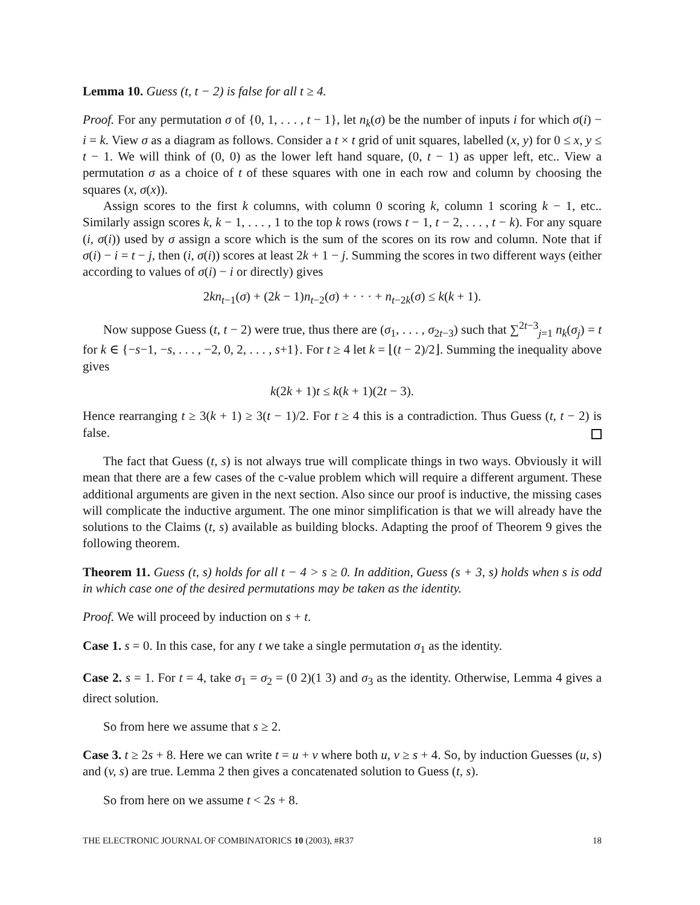Lemma 10. Guess (t, t − 2) is false for all t ≥ 4.
Proof. For any permutation σ of {0, 1, . . . , t − 1}, let n<sub>k</sub>(σ) be the number of inputs i for which σ(i) − i = k. View σ as a diagram as follows. Consider a t × t grid of unit squares, labelled (x, y) for 0 ≤ x, y ≤ t − 1. We will think of (0, 0) as the lower left hand square, (0, t − 1) as upper left, etc.. View a permutation σ as a choice of t of these squares with one in each row and column by choosing the squares (x, σ(x)).
Assign scores to the first k columns, with column 0 scoring k, column 1 scoring k − 1, etc.. Similarly assign scores k, k − 1, . . . , 1 to the top k rows (rows t − 1, t − 2, . . . , t − k). For any square (i, σ(i)) used by σ assign a score which is the sum of the scores on its row and column. Note that if σ(i) − i = t − j, then (i, σ(i)) scores at least 2k + 1 − j. Summing the scores in two different ways (either according to values of σ(i) − i or directly) gives
2kn<sub>t−1</sub>(σ) + (2k − 1)n<sub>t−2</sub>(σ) + · · · + n<sub>t−2k</sub>(σ) ≤ k(k + 1).
Now suppose Guess (t, t − 2) were true, thus there are (σ<sub>1</sub>, . . . , σ<sub>2t−3</sub>) such that ∑<sup>2t−3</sup><sub>j=1</sub> n<sub>k</sub>(σ<sub>j</sub>) = t for k ∈ {−s−1, −s, . . . , −2, 0, 2, . . . , s+1}. For t ≥ 4 let k = ⌊(t − 2)/2⌋. Summing the inequality above gives
k(2k + 1)t ≤ k(k + 1)(2t − 3).
Hence rearranging t ≥ 3(k + 1) ≥ 3(t − 1)/2. For t ≥ 4 this is a contradiction. Thus Guess (t, t − 2) is false.
The fact that Guess (t, s) is not always true will complicate things in two ways. Obviously it will mean that there are a few cases of the c-value problem which will require a different argument. These additional arguments are given in the next section. Also since our proof is inductive, the missing cases will complicate the inductive argument. The one minor simplification is that we will already have the solutions to the Claims (t, s) available as building blocks. Adapting the proof of Theorem 9 gives the following theorem.
Theorem 11. Guess (t, s) holds for all t − 4 > s ≥ 0. In addition, Guess (s + 3, s) holds when s is odd in which case one of the desired permutations may be taken as the identity.
Proof. We will proceed by induction on s + t.
Case 1. s = 0. In this case, for any t we take a single permutation σ<sub>1</sub> as the identity.
Case 2. s = 1. For t = 4, take σ<sub>1</sub> = σ<sub>2</sub> = (0 2)(1 3) and σ<sub>3</sub> as the identity. Otherwise, Lemma 4 gives a direct solution.
So from here we assume that s ≥ 2.
Case 3. t ≥ 2s + 8. Here we can write t = u + v where both u, v ≥ s + 4. So, by induction Guesses (u, s) and (v, s) are true. Lemma 2 then gives a concatenated solution to Guess (t, s).
So from here on we assume t < 2s + 8.
THE ELECTRONIC JOURNAL OF COMBINATORICS 10 (2003), #R37 18